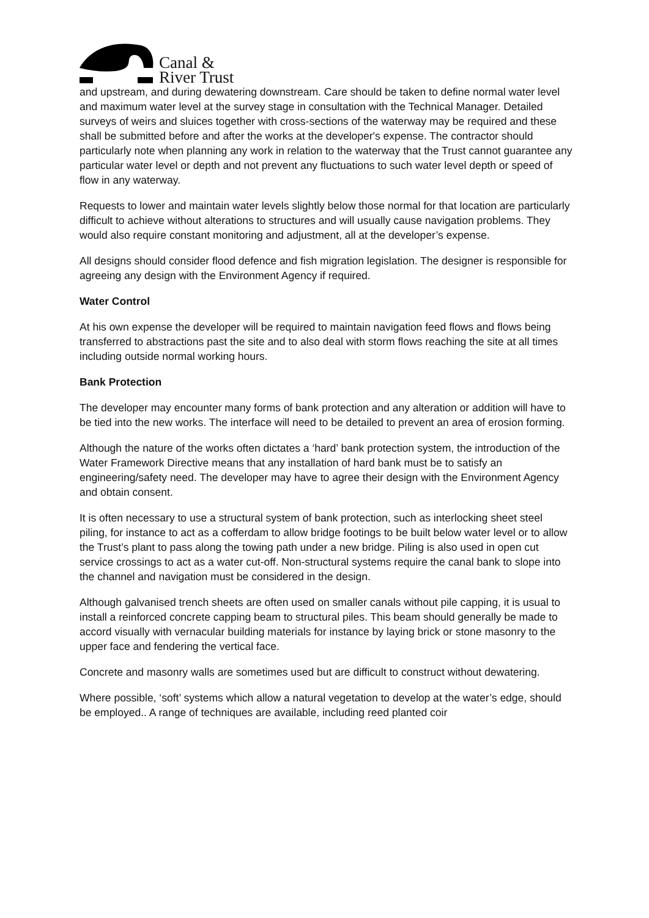Canal &
River Trust
and upstream, and during dewatering downstream. Care should be taken to define normal water level and maximum water level at the survey stage in consultation with the Technical Manager. Detailed surveys of weirs and sluices together with cross-sections of the waterway may be required and these shall be submitted before and after the works at the developer's expense. The contractor should particularly note when planning any work in relation to the waterway that the Trust cannot guarantee any particular water level or depth and not prevent any fluctuations to such water level depth or speed of flow in any waterway.
Requests to lower and maintain water levels slightly below those normal for that location are particularly difficult to achieve without alterations to structures and will usually cause navigation problems. They would also require constant monitoring and adjustment, all at the developer’s expense.
All designs should consider flood defence and fish migration legislation. The designer is responsible for agreeing any design with the Environment Agency if required.
Water Control
At his own expense the developer will be required to maintain navigation feed flows and flows being transferred to abstractions past the site and to also deal with storm flows reaching the site at all times including outside normal working hours.
Bank Protection
The developer may encounter many forms of bank protection and any alteration or addition will have to be tied into the new works. The interface will need to be detailed to prevent an area of erosion forming.
Although the nature of the works often dictates a ‘hard’ bank protection system, the introduction of the Water Framework Directive means that any installation of hard bank must be to satisfy an engineering/safety need. The developer may have to agree their design with the Environment Agency and obtain consent.
It is often necessary to use a structural system of bank protection, such as interlocking sheet steel piling, for instance to act as a cofferdam to allow bridge footings to be built below water level or to allow the Trust’s plant to pass along the towing path under a new bridge. Piling is also used in open cut service crossings to act as a water cut-off. Non-structural systems require the canal bank to slope into the channel and navigation must be considered in the design.
Although galvanised trench sheets are often used on smaller canals without pile capping, it is usual to install a reinforced concrete capping beam to structural piles. This beam should generally be made to accord visually with vernacular building materials for instance by laying brick or stone masonry to the upper face and fendering the vertical face.
Concrete and masonry walls are sometimes used but are difficult to construct without dewatering.
Where possible, ‘soft’ systems which allow a natural vegetation to develop at the water’s edge, should be employed.. A range of techniques are available, including reed planted coir